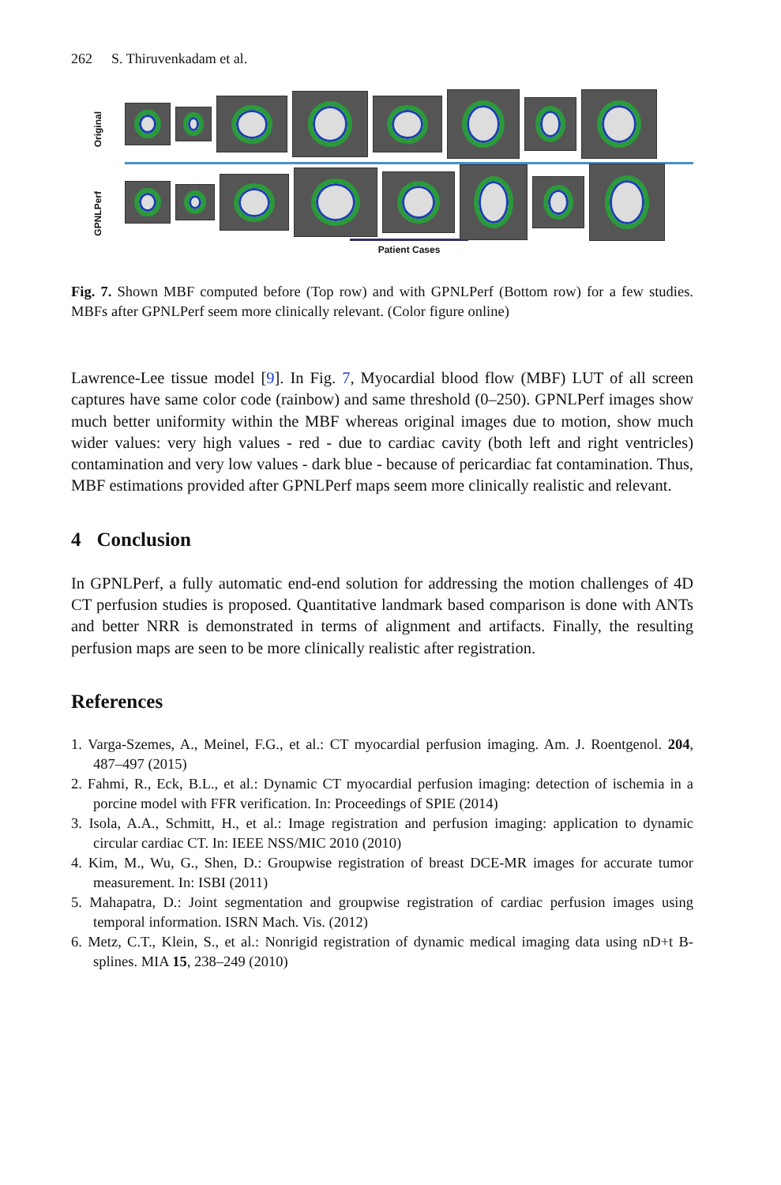262 S. Thiruvenkadam et al.
Original
GPNLPerf
Patient Cases
Fig. 7. Shown MBF computed before (Top row) and with GPNLPerf (Bottom row) for a few studies. MBFs after GPNLPerf seem more clinically relevant. (Color figure online)
Lawrence-Lee tissue model [9]. In Fig. 7, Myocardial blood flow (MBF) LUT of all screen captures have same color code (rainbow) and same threshold (0–250). GPNLPerf images show much better uniformity within the MBF whereas original images due to motion, show much wider values: very high values - red - due to cardiac cavity (both left and right ventricles) contamination and very low values - dark blue - because of pericardiac fat contamination. Thus, MBF estimations provided after GPNLPerf maps seem more clinically realistic and relevant.
4 Conclusion
In GPNLPerf, a fully automatic end-end solution for addressing the motion challenges of 4D CT perfusion studies is proposed. Quantitative landmark based comparison is done with ANTs and better NRR is demonstrated in terms of alignment and artifacts. Finally, the resulting perfusion maps are seen to be more clinically realistic after registration.
References
1. Varga-Szemes, A., Meinel, F.G., et al.: CT myocardial perfusion imaging. Am. J. Roentgenol. 204, 487–497 (2015)
2. Fahmi, R., Eck, B.L., et al.: Dynamic CT myocardial perfusion imaging: detection of ischemia in a porcine model with FFR verification. In: Proceedings of SPIE (2014)
3. Isola, A.A., Schmitt, H., et al.: Image registration and perfusion imaging: application to dynamic circular cardiac CT. In: IEEE NSS/MIC 2010 (2010)
4. Kim, M., Wu, G., Shen, D.: Groupwise registration of breast DCE-MR images for accurate tumor measurement. In: ISBI (2011)
5. Mahapatra, D.: Joint segmentation and groupwise registration of cardiac perfusion images using temporal information. ISRN Mach. Vis. (2012)
6. Metz, C.T., Klein, S., et al.: Nonrigid registration of dynamic medical imaging data using nD+t B-splines. MIA 15, 238–249 (2010)